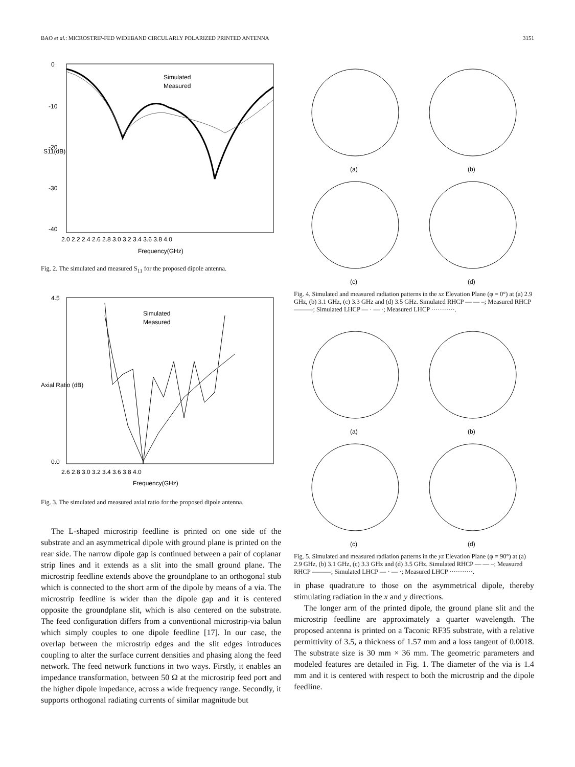BAO et al.: MICROSTRIP-FED WIDEBAND CIRCULARLY POLARIZED PRINTED ANTENNA 3151
0
-10
-20
-30
-40
2.0 2.2 2.4 2.6 2.8 3.0 3.2 3.4 3.6 3.8 4.0
Frequency(GHz)
S11(dB)
Simulated
Measured
Fig. 2. The simulated and measured S<sub>11</sub> for the proposed dipole antenna.
4.5
0.0
2.6 2.8 3.0 3.2 3.4 3.6 3.8 4.0
Frequency(GHz)
Axial Ratio (dB)
Simulated
Measured
Fig. 3. The simulated and measured axial ratio for the proposed dipole antenna.
The L-shaped microstrip feedline is printed on one side of the substrate and an asymmetrical dipole with ground plane is printed on the rear side. The narrow dipole gap is continued between a pair of coplanar strip lines and it extends as a slit into the small ground plane. The microstrip feedline extends above the groundplane to an orthogonal stub which is connected to the short arm of the dipole by means of a via. The microstrip feedline is wider than the dipole gap and it is centered opposite the groundplane slit, which is also centered on the substrate. The feed configuration differs from a conventional microstrip-via balun which simply couples to one dipole feedline [17]. In our case, the overlap between the microstrip edges and the slit edges introduces coupling to alter the surface current densities and phasing along the feed network. The feed network functions in two ways. Firstly, it enables an impedance transformation, between 50 Ω at the microstrip feed port and the higher dipole impedance, across a wide frequency range. Secondly, it supports orthogonal radiating currents of similar magnitude but
(a)
(b)
(c)
(d)
Fig. 4. Simulated and measured radiation patterns in the xz Elevation Plane (φ = 0°) at (a) 2.9 GHz, (b) 3.1 GHz, (c) 3.3 GHz and (d) 3.5 GHz. Simulated RHCP — — –; Measured RHCP ———; Simulated LHCP — · — ·; Measured LHCP ···········.
(a)
(b)
(c)
(d)
Fig. 5. Simulated and measured radiation patterns in the yz Elevation Plane (φ = 90°) at (a) 2.9 GHz, (b) 3.1 GHz, (c) 3.3 GHz and (d) 3.5 GHz. Simulated RHCP — — –; Measured RHCP ———; Simulated LHCP — · — ·; Measured LHCP ···········.
in phase quadrature to those on the asymmetrical dipole, thereby stimulating radiation in the x and y directions.
The longer arm of the printed dipole, the ground plane slit and the microstrip feedline are approximately a quarter wavelength. The proposed antenna is printed on a Taconic RF35 substrate, with a relative permittivity of 3.5, a thickness of 1.57 mm and a loss tangent of 0.0018. The substrate size is 30 mm × 36 mm. The geometric parameters and modeled features are detailed in Fig. 1. The diameter of the via is 1.4 mm and it is centered with respect to both the microstrip and the dipole feedline.